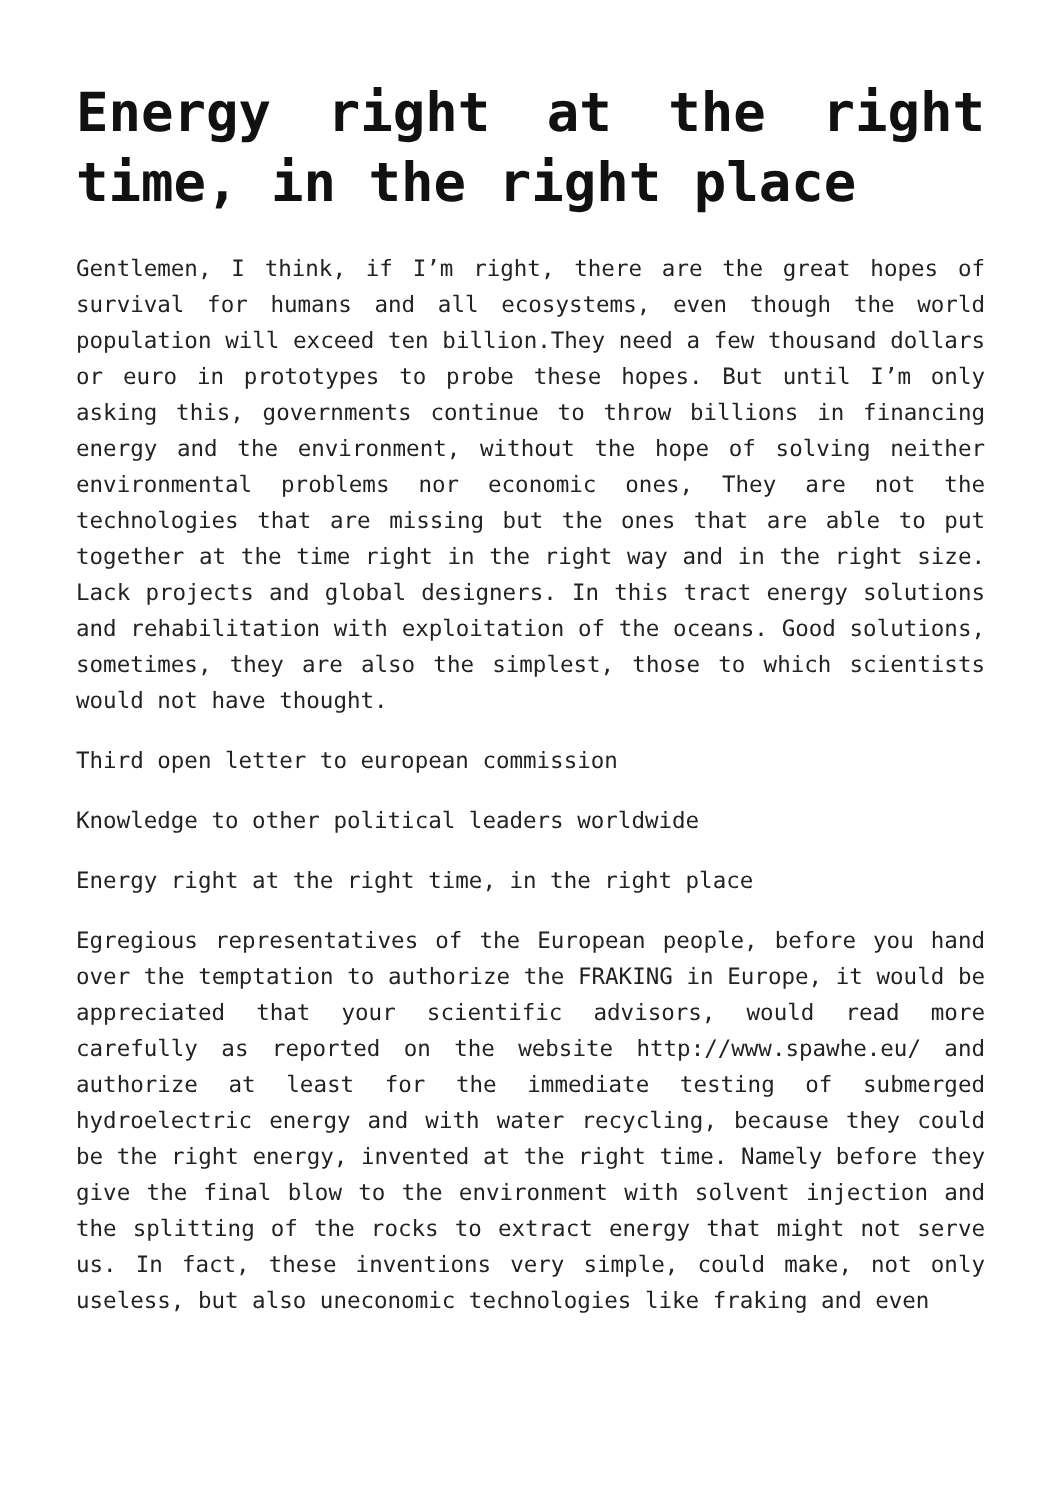Energy right at the right time, in the right place
Gentlemen, I think, if I’m right, there are the great hopes of survival for humans and all ecosystems, even though the world population will exceed ten billion.They need a few thousand dollars or euro in prototypes to probe these hopes. But until I’m only asking this, governments continue to throw billions in financing energy and the environment, without the hope of solving neither environmental problems nor economic ones, They are not the technologies that are missing but the ones that are able to put together at the time right in the right way and in the right size. Lack projects and global designers. In this tract energy solutions and rehabilitation with exploitation of the oceans. Good solutions, sometimes, they are also the simplest, those to which scientists would not have thought.
Third open letter to european commission
Knowledge to other political leaders worldwide
Energy right at the right time, in the right place
Egregious representatives of the European people, before you hand over the temptation to authorize the FRAKING in Europe, it would be appreciated that your scientific advisors, would read more carefully as reported on the website http://www.spawhe.eu/ and authorize at least for the immediate testing of submerged hydroelectric energy and with water recycling, because they could be the right energy, invented at the right time. Namely before they give the final blow to the environment with solvent injection and the splitting of the rocks to extract energy that might not serve us. In fact, these inventions very simple, could make, not only useless, but also uneconomic technologies like fraking and even